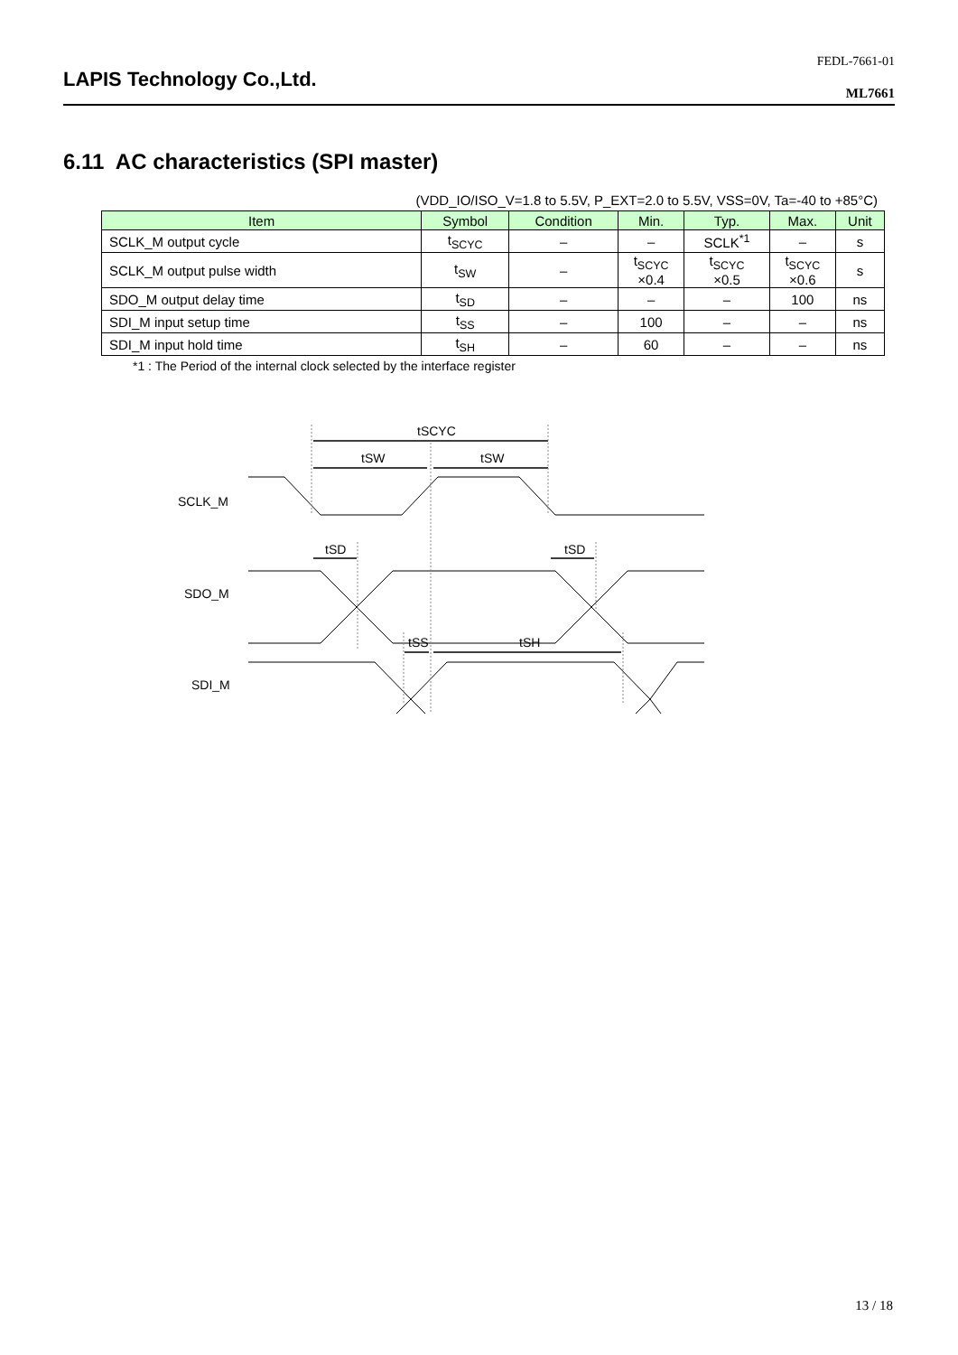FEDL-7661-01
LAPIS Technology Co.,Ltd.
ML7661
6.11 AC characteristics (SPI master)
(VDD_IO/ISO_V=1.8 to 5.5V, P_EXT=2.0 to 5.5V, VSS=0V, Ta=-40 to +85°C)
| Item | Symbol | Condition | Min. | Typ. | Max. | Unit |
| --- | --- | --- | --- | --- | --- | --- |
| SCLK_M output cycle | t<sub>SCYC</sub> | – | – | SCLK<sup>*1</sup> | – | s |
| SCLK_M output pulse width | t<sub>SW</sub> | – | t<sub>SCYC</sub> ×0.4 | t<sub>SCYC</sub> ×0.5 | t<sub>SCYC</sub> ×0.6 | s |
| SDO_M output delay time | t<sub>SD</sub> | – | – | – | 100 | ns |
| SDI_M input setup time | t<sub>SS</sub> | – | 100 | – | – | ns |
| SDI_M input hold time | t<sub>SH</sub> | – | 60 | – | – | ns |
*1 : The Period of the internal clock selected by the interface register
tSCYC
tSW
tSW
tSD
tSD
tSS
tSH
SCLK_M
SDO_M
SDI_M
13 / 18